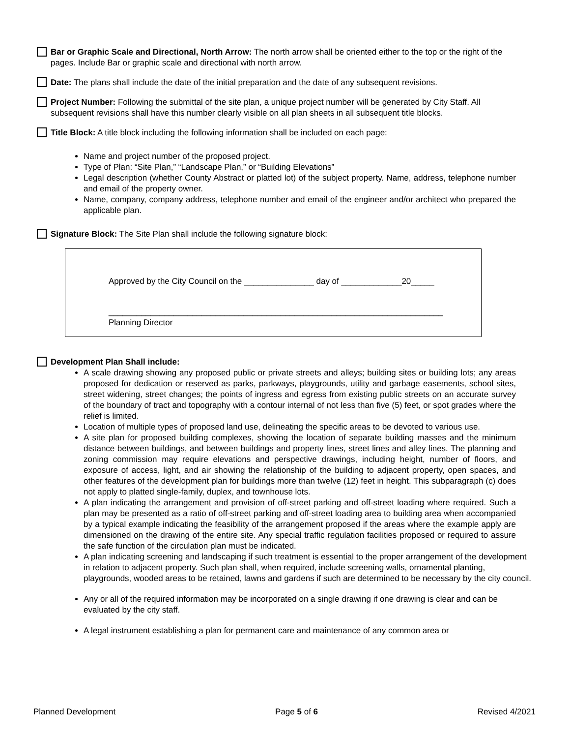Bar or Graphic Scale and Directional, North Arrow: The north arrow shall be oriented either to the top or the right of the pages. Include Bar or graphic scale and directional with north arrow.
Date: The plans shall include the date of the initial preparation and the date of any subsequent revisions.
Project Number: Following the submittal of the site plan, a unique project number will be generated by City Staff. All subsequent revisions shall have this number clearly visible on all plan sheets in all subsequent title blocks.
Title Block: A title block including the following information shall be included on each page:
Name and project number of the proposed project.
Type of Plan: “Site Plan,” “Landscape Plan,” or “Building Elevations”
Legal description (whether County Abstract or platted lot) of the subject property. Name, address, telephone number and email of the property owner.
Name, company, company address, telephone number and email of the engineer and/or architect who prepared the applicable plan.
Signature Block: The Site Plan shall include the following signature block:
Approved by the City Council on the _______________ day of _____________20_____
________________________________________________________________________
Planning Director
Development Plan Shall include:
A scale drawing showing any proposed public or private streets and alleys; building sites or building lots; any areas proposed for dedication or reserved as parks, parkways, playgrounds, utility and garbage easements, school sites, street widening, street changes; the points of ingress and egress from existing public streets on an accurate survey of the boundary of tract and topography with a contour internal of not less than five (5) feet, or spot grades where the relief is limited.
Location of multiple types of proposed land use, delineating the specific areas to be devoted to various use.
A site plan for proposed building complexes, showing the location of separate building masses and the minimum distance between buildings, and between buildings and property lines, street lines and alley lines. The planning and zoning commission may require elevations and perspective drawings, including height, number of floors, and exposure of access, light, and air showing the relationship of the building to adjacent property, open spaces, and other features of the development plan for buildings more than twelve (12) feet in height. This subparagraph (c) does not apply to platted single-family, duplex, and townhouse lots.
A plan indicating the arrangement and provision of off-street parking and off-street loading where required. Such a plan may be presented as a ratio of off-street parking and off-street loading area to building area when accompanied by a typical example indicating the feasibility of the arrangement proposed if the areas where the example apply are dimensioned on the drawing of the entire site. Any special traffic regulation facilities proposed or required to assure the safe function of the circulation plan must be indicated.
A plan indicating screening and landscaping if such treatment is essential to the proper arrangement of the development in relation to adjacent property. Such plan shall, when required, include screening walls, ornamental planting, playgrounds, wooded areas to be retained, lawns and gardens if such are determined to be necessary by the city council.
Any or all of the required information may be incorporated on a single drawing if one drawing is clear and can be evaluated by the city staff.
A legal instrument establishing a plan for permanent care and maintenance of any common area or
Planned Development Page 5 of 6 Revised 4/2021